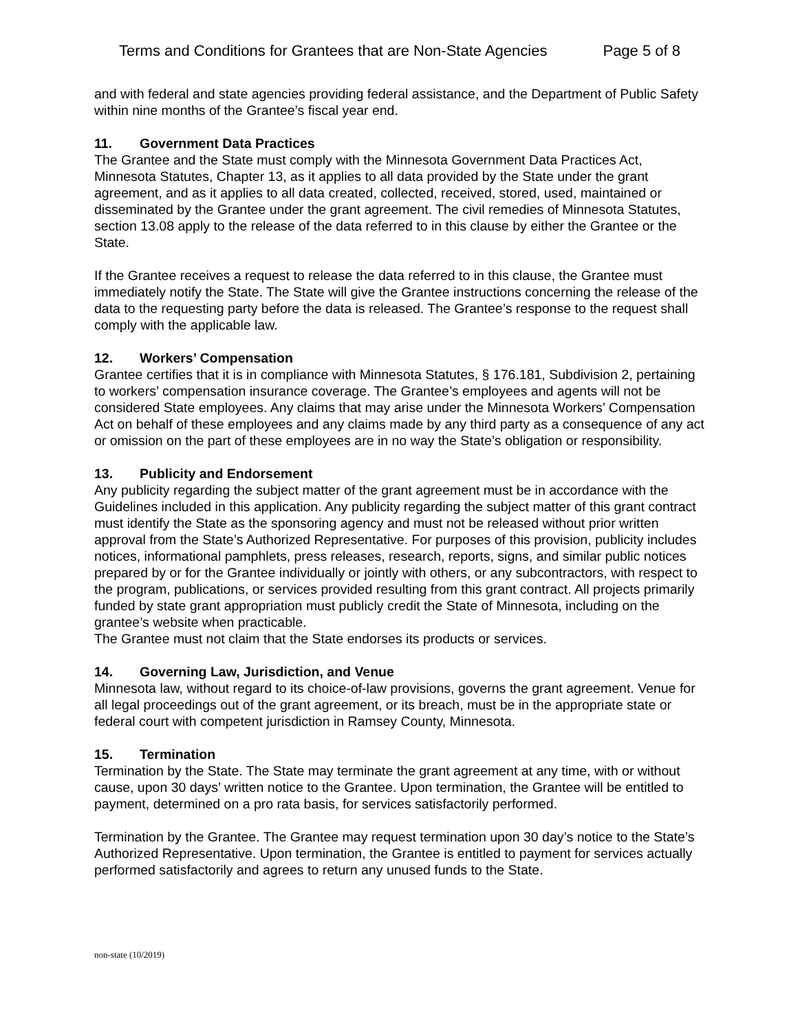Terms and Conditions for Grantees that are Non-State Agencies Page 5 of 8
and with federal and state agencies providing federal assistance, and the Department of Public Safety within nine months of the Grantee’s fiscal year end.
11. Government Data Practices
The Grantee and the State must comply with the Minnesota Government Data Practices Act, Minnesota Statutes, Chapter 13, as it applies to all data provided by the State under the grant agreement, and as it applies to all data created, collected, received, stored, used, maintained or disseminated by the Grantee under the grant agreement. The civil remedies of Minnesota Statutes, section 13.08 apply to the release of the data referred to in this clause by either the Grantee or the State.
If the Grantee receives a request to release the data referred to in this clause, the Grantee must immediately notify the State. The State will give the Grantee instructions concerning the release of the data to the requesting party before the data is released. The Grantee’s response to the request shall comply with the applicable law.
12. Workers’ Compensation
Grantee certifies that it is in compliance with Minnesota Statutes, § 176.181, Subdivision 2, pertaining to workers’ compensation insurance coverage. The Grantee’s employees and agents will not be considered State employees. Any claims that may arise under the Minnesota Workers’ Compensation Act on behalf of these employees and any claims made by any third party as a consequence of any act or omission on the part of these employees are in no way the State’s obligation or responsibility.
13. Publicity and Endorsement
Any publicity regarding the subject matter of the grant agreement must be in accordance with the Guidelines included in this application. Any publicity regarding the subject matter of this grant contract must identify the State as the sponsoring agency and must not be released without prior written approval from the State’s Authorized Representative. For purposes of this provision, publicity includes notices, informational pamphlets, press releases, research, reports, signs, and similar public notices prepared by or for the Grantee individually or jointly with others, or any subcontractors, with respect to the program, publications, or services provided resulting from this grant contract. All projects primarily funded by state grant appropriation must publicly credit the State of Minnesota, including on the grantee’s website when practicable.
The Grantee must not claim that the State endorses its products or services.
14. Governing Law, Jurisdiction, and Venue
Minnesota law, without regard to its choice-of-law provisions, governs the grant agreement. Venue for all legal proceedings out of the grant agreement, or its breach, must be in the appropriate state or federal court with competent jurisdiction in Ramsey County, Minnesota.
15. Termination
Termination by the State. The State may terminate the grant agreement at any time, with or without cause, upon 30 days’ written notice to the Grantee. Upon termination, the Grantee will be entitled to payment, determined on a pro rata basis, for services satisfactorily performed.
Termination by the Grantee. The Grantee may request termination upon 30 day’s notice to the State’s Authorized Representative. Upon termination, the Grantee is entitled to payment for services actually performed satisfactorily and agrees to return any unused funds to the State.
non-state (10/2019)